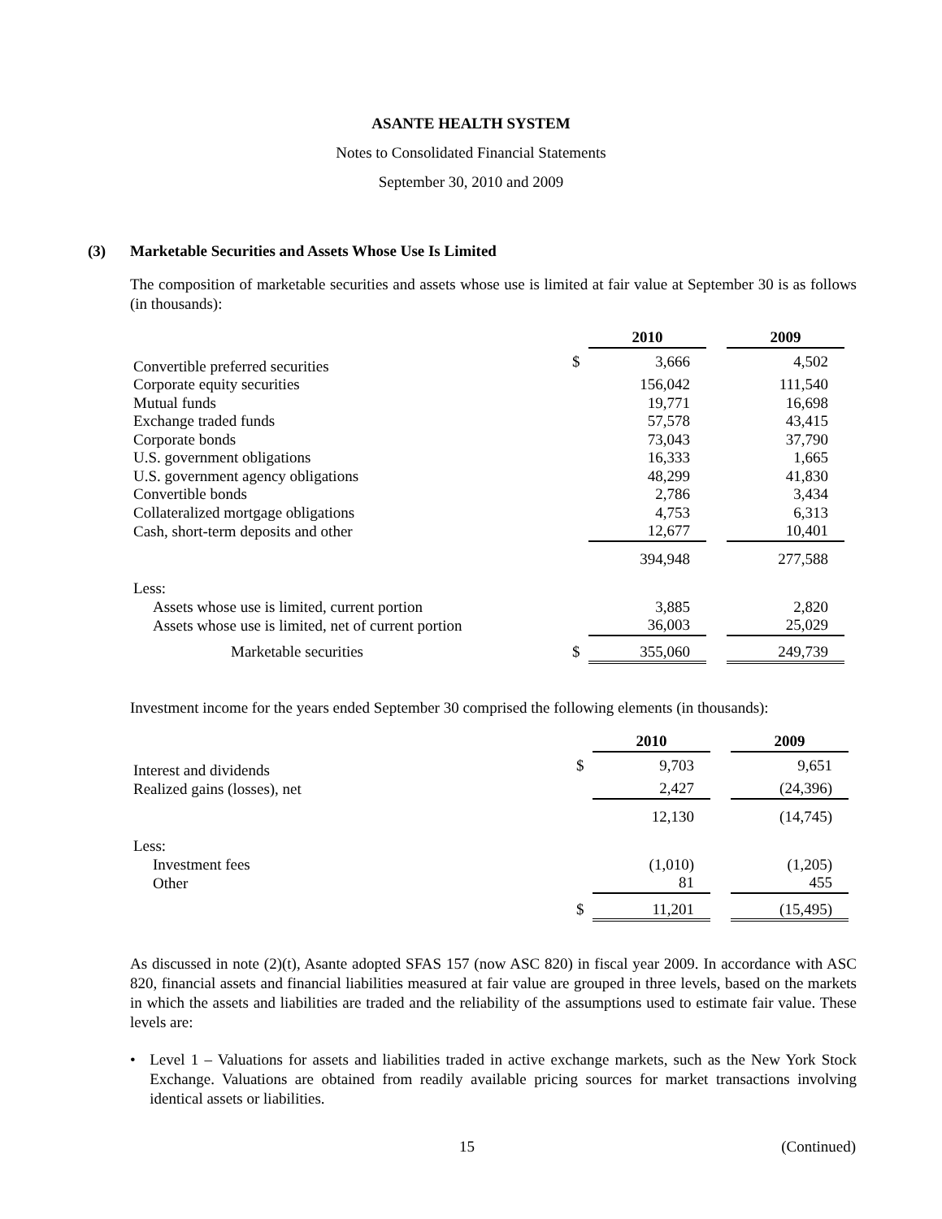ASANTE HEALTH SYSTEM
Notes to Consolidated Financial Statements
September 30, 2010 and 2009
(3) Marketable Securities and Assets Whose Use Is Limited
The composition of marketable securities and assets whose use is limited at fair value at September 30 is as follows (in thousands):
| | | 2010 | | 2009 |
| --- | --- | --- | --- | --- |
| Convertible preferred securities | $ | 3,666 | | 4,502 |
| Corporate equity securities | | 156,042 | | 111,540 |
| Mutual funds | | 19,771 | | 16,698 |
| Exchange traded funds | | 57,578 | | 43,415 |
| Corporate bonds | | 73,043 | | 37,790 |
| U.S. government obligations | | 16,333 | | 1,665 |
| U.S. government agency obligations | | 48,299 | | 41,830 |
| Convertible bonds | | 2,786 | | 3,434 |
| Collateralized mortgage obligations | | 4,753 | | 6,313 |
| Cash, short-term deposits and other | | 12,677 | | 10,401 |
| | | 394,948 | | 277,588 |
| Less: | | | | |
| Assets whose use is limited, current portion | | 3,885 | | 2,820 |
| Assets whose use is limited, net of current portion | | 36,003 | | 25,029 |
| Marketable securities | $ | 355,060 | | 249,739 |
Investment income for the years ended September 30 comprised the following elements (in thousands):
| | | 2010 | | 2009 |
| --- | --- | --- | --- | --- |
| Interest and dividends | $ | 9,703 | | 9,651 |
| Realized gains (losses), net | | 2,427 | | (24,396) |
| | | 12,130 | | (14,745) |
| Less: | | | | |
| Investment fees | | (1,010) | | (1,205) |
| Other | | 81 | | 455 |
| | $ | 11,201 | | (15,495) |
As discussed in note (2)(t), Asante adopted SFAS 157 (now ASC 820) in fiscal year 2009. In accordance with ASC 820, financial assets and financial liabilities measured at fair value are grouped in three levels, based on the markets in which the assets and liabilities are traded and the reliability of the assumptions used to estimate fair value. These levels are:
• Level 1 – Valuations for assets and liabilities traded in active exchange markets, such as the New York Stock Exchange. Valuations are obtained from readily available pricing sources for market transactions involving identical assets or liabilities.
15 (Continued)